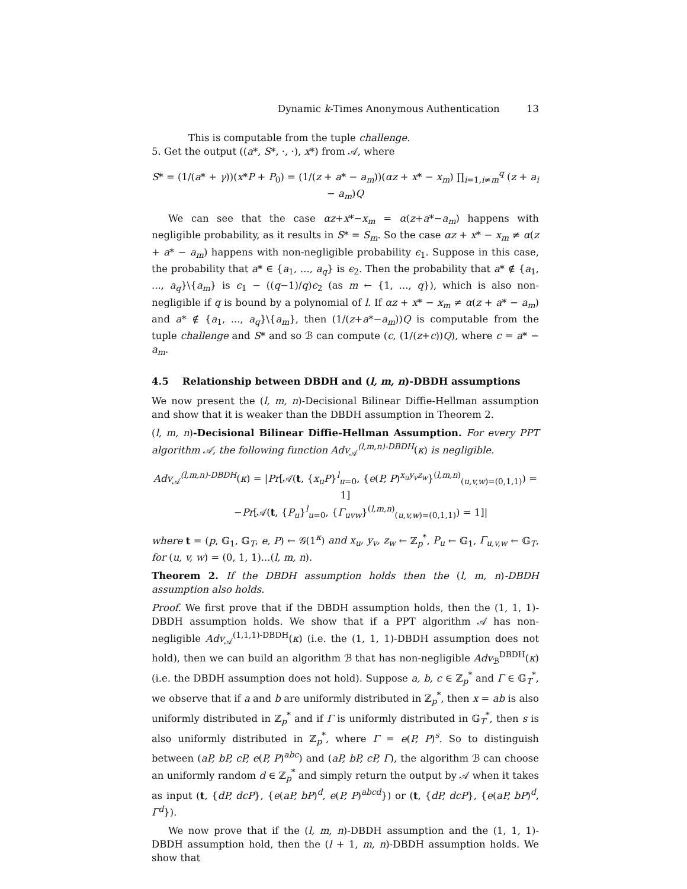Dynamic k-Times Anonymous Authentication 13
This is computable from the tuple challenge.
5. Get the output ((a*, S*, ·, ·), x*) from 𝒜, where
S* = (1/(a* + γ))(x*P + P<sub>0</sub>) = (1/(z + a* − a<sub>m</sub>))(αz + x* − x<sub>m</sub>) ∏<sub>i=1,i≠m</sub><sup>q</sup> (z + a<sub>i</sub> − a<sub>m</sub>)Q
We can see that the case αz+x*−x<sub>m</sub> = α(z+a*−a<sub>m</sub>) happens with negligible probability, as it results in S* = S<sub>m</sub>. So the case αz + x* − x<sub>m</sub> ≠ α(z + a* − a<sub>m</sub>) happens with non-negligible probability ϵ<sub>1</sub>. Suppose in this case, the probability that a* ∈ {a<sub>1</sub>, ..., a<sub>q</sub>} is ϵ<sub>2</sub>. Then the probability that a* ∉ {a<sub>1</sub>, ..., a<sub>q</sub>}\{a<sub>m</sub>} is ϵ<sub>1</sub> − ((q−1)/q)ϵ<sub>2</sub> (as m ← {1, ..., q}), which is also non-negligible if q is bound by a polynomial of l. If αz + x* − x<sub>m</sub> ≠ α(z + a* − a<sub>m</sub>) and a* ∉ {a<sub>1</sub>, ..., a<sub>q</sub>}\{a<sub>m</sub>}, then (1/(z+a*−a<sub>m</sub>))Q is computable from the tuple challenge and S* and so ℬ can compute (c, (1/(z+c))Q), where c = a* − a<sub>m</sub>.
4.5 Relationship between DBDH and (l, m, n)-DBDH assumptions
We now present the (l, m, n)-Decisional Bilinear Diffie-Hellman assumption and show that it is weaker than the DBDH assumption in Theorem 2.
(l, m, n)-Decisional Bilinear Diffie-Hellman Assumption. For every PPT algorithm 𝒜, the following function Adv<sub>𝒜</sub><sup>(l,m,n)-DBDH</sup>(κ) is negligible.
Adv<sub>𝒜</sub><sup>(l,m,n)-DBDH</sup>(κ) = |Pr[𝒜(t, {x<sub>u</sub>P}<sup>l</sup><sub>u=0</sub>, {e(P, P)<sup>x<sub>u</sub>y<sub>v</sub>z<sub>w</sub></sup>}<sup>(l,m,n)</sup><sub>(u,v,w)=(0,1,1)</sub>) = 1]
−Pr[𝒜(t, {P<sub>u</sub>}<sup>l</sup><sub>u=0</sub>, {Γ<sub>uvw</sub>}<sup>(l,m,n)</sup><sub>(u,v,w)=(0,1,1)</sub>) = 1]|
where t = (p, 𝔾<sub>1</sub>, 𝔾<sub>T</sub>, e, P) ← 𝒢(1<sup>κ</sup>) and x<sub>u</sub>, y<sub>v</sub>, z<sub>w</sub> ← ℤ<sub>p</sub><sup>*</sup>, P<sub>u</sub> ← 𝔾<sub>1</sub>, Γ<sub>u,v,w</sub> ← 𝔾<sub>T</sub>, for (u, v, w) = (0, 1, 1)...(l, m, n).
Theorem 2. If the DBDH assumption holds then the (l, m, n)-DBDH assumption also holds.
Proof. We first prove that if the DBDH assumption holds, then the (1, 1, 1)-DBDH assumption holds. We show that if a PPT algorithm 𝒜 has non-negligible Adv<sub>𝒜</sub><sup>(1,1,1)-DBDH</sup>(κ) (i.e. the (1, 1, 1)-DBDH assumption does not hold), then we can build an algorithm ℬ that has non-negligible Adv<sub>ℬ</sub><sup>DBDH</sup>(κ) (i.e. the DBDH assumption does not hold). Suppose a, b, c ∈ ℤ<sub>p</sub><sup>*</sup> and Γ ∈ 𝔾<sub>T</sub><sup>*</sup>, we observe that if a and b are uniformly distributed in ℤ<sub>p</sub><sup>*</sup>, then x = ab is also uniformly distributed in ℤ<sub>p</sub><sup>*</sup> and if Γ is uniformly distributed in 𝔾<sub>T</sub><sup>*</sup>, then s is also uniformly distributed in ℤ<sub>p</sub><sup>*</sup>, where Γ = e(P, P)<sup>s</sup>. So to distinguish between (aP, bP, cP, e(P, P)<sup>abc</sup>) and (aP, bP, cP, Γ), the algorithm ℬ can choose an uniformly random d ∈ ℤ<sub>p</sub><sup>*</sup> and simply return the output by 𝒜 when it takes as input (t, {dP, dcP}, {e(aP, bP)<sup>d</sup>, e(P, P)<sup>abcd</sup>}) or (t, {dP, dcP}, {e(aP, bP)<sup>d</sup>, Γ<sup>d</sup>}).
We now prove that if the (l, m, n)-DBDH assumption and the (1, 1, 1)-DBDH assumption hold, then the (l + 1, m, n)-DBDH assumption holds. We show that